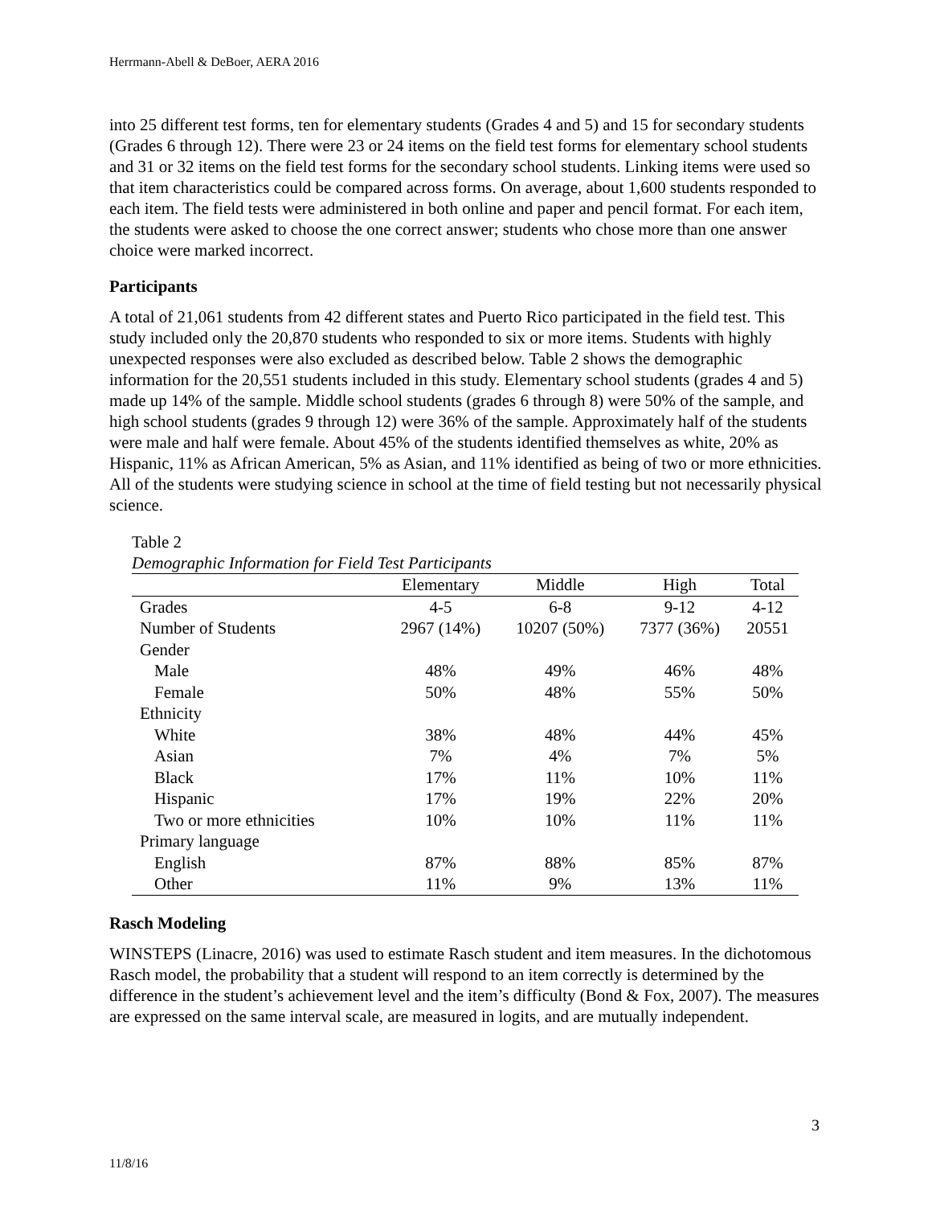Herrmann-Abell & DeBoer, AERA 2016
into 25 different test forms, ten for elementary students (Grades 4 and 5) and 15 for secondary students (Grades 6 through 12). There were 23 or 24 items on the field test forms for elementary school students and 31 or 32 items on the field test forms for the secondary school students. Linking items were used so that item characteristics could be compared across forms. On average, about 1,600 students responded to each item. The field tests were administered in both online and paper and pencil format. For each item, the students were asked to choose the one correct answer; students who chose more than one answer choice were marked incorrect.
Participants
A total of 21,061 students from 42 different states and Puerto Rico participated in the field test. This study included only the 20,870 students who responded to six or more items. Students with highly unexpected responses were also excluded as described below. Table 2 shows the demographic information for the 20,551 students included in this study. Elementary school students (grades 4 and 5) made up 14% of the sample. Middle school students (grades 6 through 8) were 50% of the sample, and high school students (grades 9 through 12) were 36% of the sample. Approximately half of the students were male and half were female. About 45% of the students identified themselves as white, 20% as Hispanic, 11% as African American, 5% as Asian, and 11% identified as being of two or more ethnicities. All of the students were studying science in school at the time of field testing but not necessarily physical science.
Table 2
Demographic Information for Field Test Participants
| | Elementary | Middle | High | Total |
| --- | --- | --- | --- | --- |
| Grades | 4-5 | 6-8 | 9-12 | 4-12 |
| Number of Students | 2967 (14%) | 10207 (50%) | 7377 (36%) | 20551 |
| Gender | | | | |
| Male | 48% | 49% | 46% | 48% |
| Female | 50% | 48% | 55% | 50% |
| Ethnicity | | | | |
| White | 38% | 48% | 44% | 45% |
| Asian | 7% | 4% | 7% | 5% |
| Black | 17% | 11% | 10% | 11% |
| Hispanic | 17% | 19% | 22% | 20% |
| Two or more ethnicities | 10% | 10% | 11% | 11% |
| Primary language | | | | |
| English | 87% | 88% | 85% | 87% |
| Other | 11% | 9% | 13% | 11% |
Rasch Modeling
WINSTEPS (Linacre, 2016) was used to estimate Rasch student and item measures. In the dichotomous Rasch model, the probability that a student will respond to an item correctly is determined by the difference in the student’s achievement level and the item’s difficulty (Bond & Fox, 2007). The measures are expressed on the same interval scale, are measured in logits, and are mutually independent.
3
11/8/16